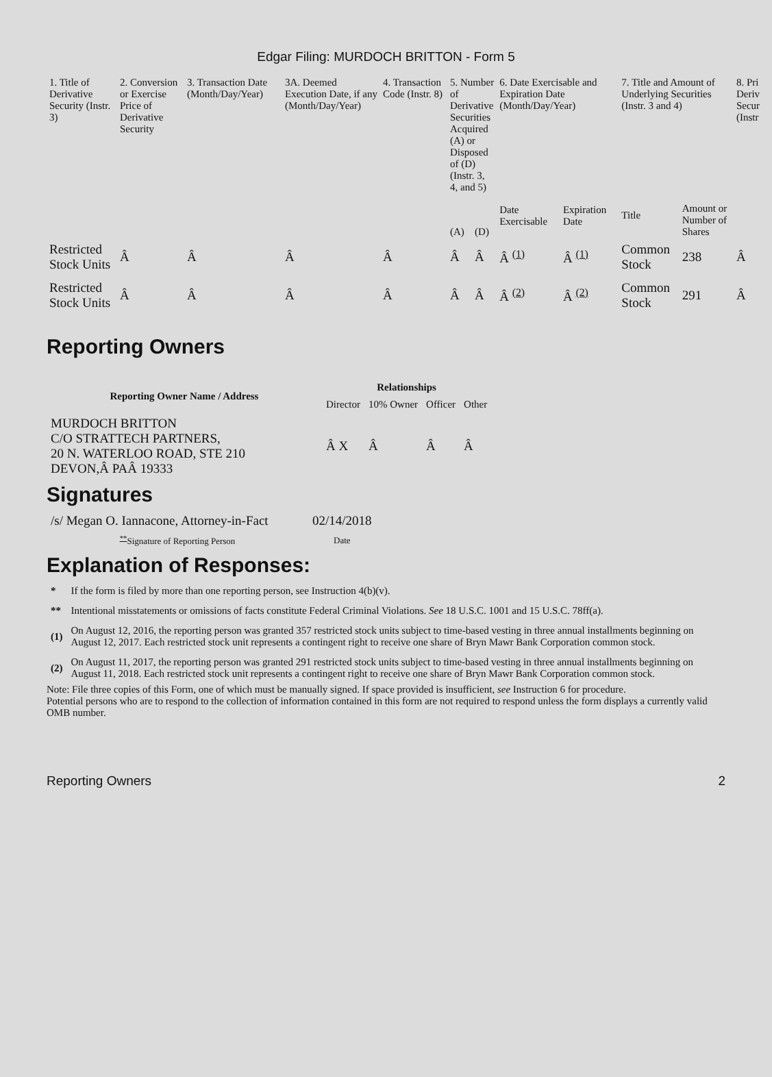Edgar Filing: MURDOCH BRITTON - Form 5
| 1. Title of Derivative Security (Instr. 3) | 2. Conversion or Exercise Price of Derivative Security | 3. Transaction Date (Month/Day/Year) | 3A. Deemed Execution Date, if any (Month/Day/Year) | 4. Transaction Code (Instr. 8) | 5. Number of Derivative Securities Acquired (A) or Disposed of (D) (Instr. 3, 4, and 5) | | 6. Date Exercisable and Expiration Date (Month/Day/Year) | | 7. Title and Amount of Underlying Securities (Instr. 3 and 4) | | 8. Pri Deriv Secur (Instr |
| --- | --- | --- | --- | --- | --- | --- | --- | --- | --- | --- | --- |
| | | | | | (A) | (D) | Date Exercisable | Expiration Date | Title | Amount or Number of Shares | |
| Restricted Stock Units | Â | Â | Â | Â | Â | Â | Â <sup>(1)</sup> | Â <sup>(1)</sup> | Common Stock | 238 | Â |
| Restricted Stock Units | Â | Â | Â | Â | Â | Â | Â <sup>(2)</sup> | Â <sup>(2)</sup> | Common Stock | 291 | Â |
Reporting Owners
| Reporting Owner Name / Address | Relationships | | | |
| --- | --- | --- | --- | --- |
| | Director | 10% Owner | Officer | Other |
| MURDOCH BRITTON C/O STRATTECH PARTNERS, 20 N. WATERLOO ROAD, STE 210 DEVON,Â PAÂ 19333 | Â X | Â | Â | Â |
Signatures
| /s/ Megan O. Iannacone, Attorney-in-Fact | 02/14/2018 |
| <sup>**</sup> Signature of Reporting Person | Date |
Explanation of Responses:
| * | If the form is filed by more than one reporting person, see Instruction 4(b)(v). |
| ** | Intentional misstatements or omissions of facts constitute Federal Criminal Violations. See 18 U.S.C. 1001 and 15 U.S.C. 78ff(a). |
| (1) | On August 12, 2016, the reporting person was granted 357 restricted stock units subject to time-based vesting in three annual installments beginning on August 12, 2017. Each restricted stock unit represents a contingent right to receive one share of Bryn Mawr Bank Corporation common stock. |
| (2) | On August 11, 2017, the reporting person was granted 291 restricted stock units subject to time-based vesting in three annual installments beginning on August 11, 2018. Each restricted stock unit represents a contingent right to receive one share of Bryn Mawr Bank Corporation common stock. |
Note: File three copies of this Form, one of which must be manually signed. If space provided is insufficient, see Instruction 6 for procedure.
Potential persons who are to respond to the collection of information contained in this form are not required to respond unless the form displays a currently valid OMB number.
Reporting Owners 2